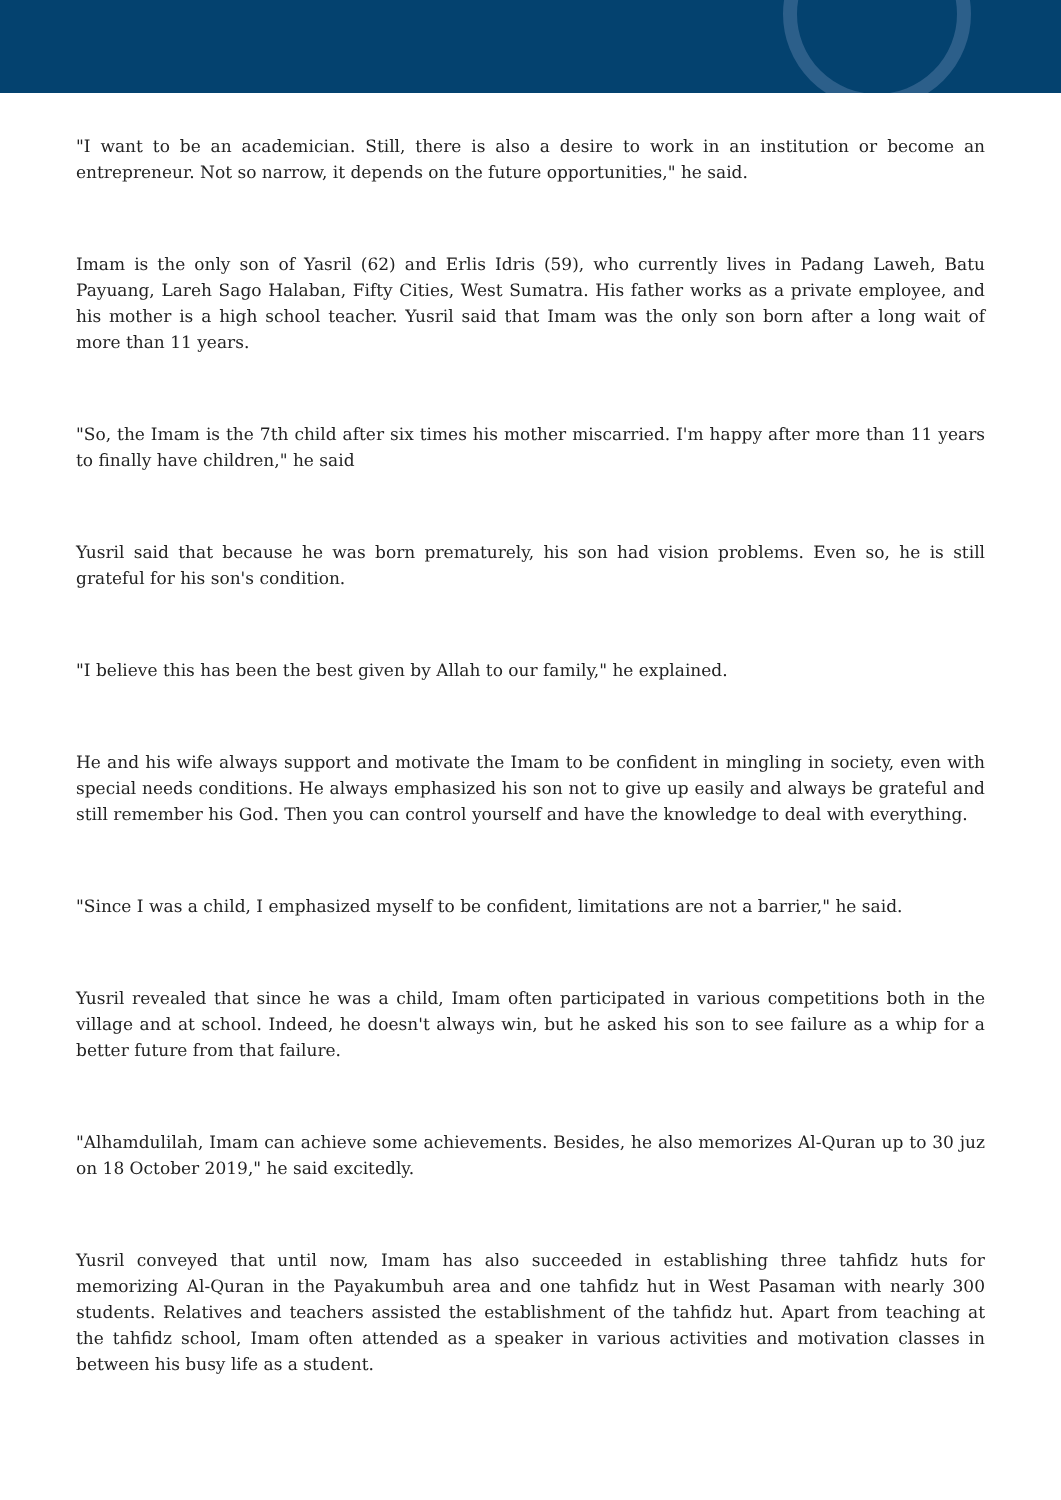"I want to be an academician. Still, there is also a desire to work in an institution or become an entrepreneur. Not so narrow, it depends on the future opportunities," he said.
Imam is the only son of Yasril (62) and Erlis Idris (59), who currently lives in Padang Laweh, Batu Payuang, Lareh Sago Halaban, Fifty Cities, West Sumatra. His father works as a private employee, and his mother is a high school teacher. Yusril said that Imam was the only son born after a long wait of more than 11 years.
"So, the Imam is the 7th child after six times his mother miscarried. I'm happy after more than 11 years to finally have children," he said
Yusril said that because he was born prematurely, his son had vision problems. Even so, he is still grateful for his son's condition.
"I believe this has been the best given by Allah to our family," he explained.
He and his wife always support and motivate the Imam to be confident in mingling in society, even with special needs conditions. He always emphasized his son not to give up easily and always be grateful and still remember his God. Then you can control yourself and have the knowledge to deal with everything.
"Since I was a child, I emphasized myself to be confident, limitations are not a barrier," he said.
Yusril revealed that since he was a child, Imam often participated in various competitions both in the village and at school. Indeed, he doesn't always win, but he asked his son to see failure as a whip for a better future from that failure.
"Alhamdulilah, Imam can achieve some achievements. Besides, he also memorizes Al-Quran up to 30 juz on 18 October 2019," he said excitedly.
Yusril conveyed that until now, Imam has also succeeded in establishing three tahfidz huts for memorizing Al-Quran in the Payakumbuh area and one tahfidz hut in West Pasaman with nearly 300 students. Relatives and teachers assisted the establishment of the tahfidz hut. Apart from teaching at the tahfidz school, Imam often attended as a speaker in various activities and motivation classes in between his busy life as a student.